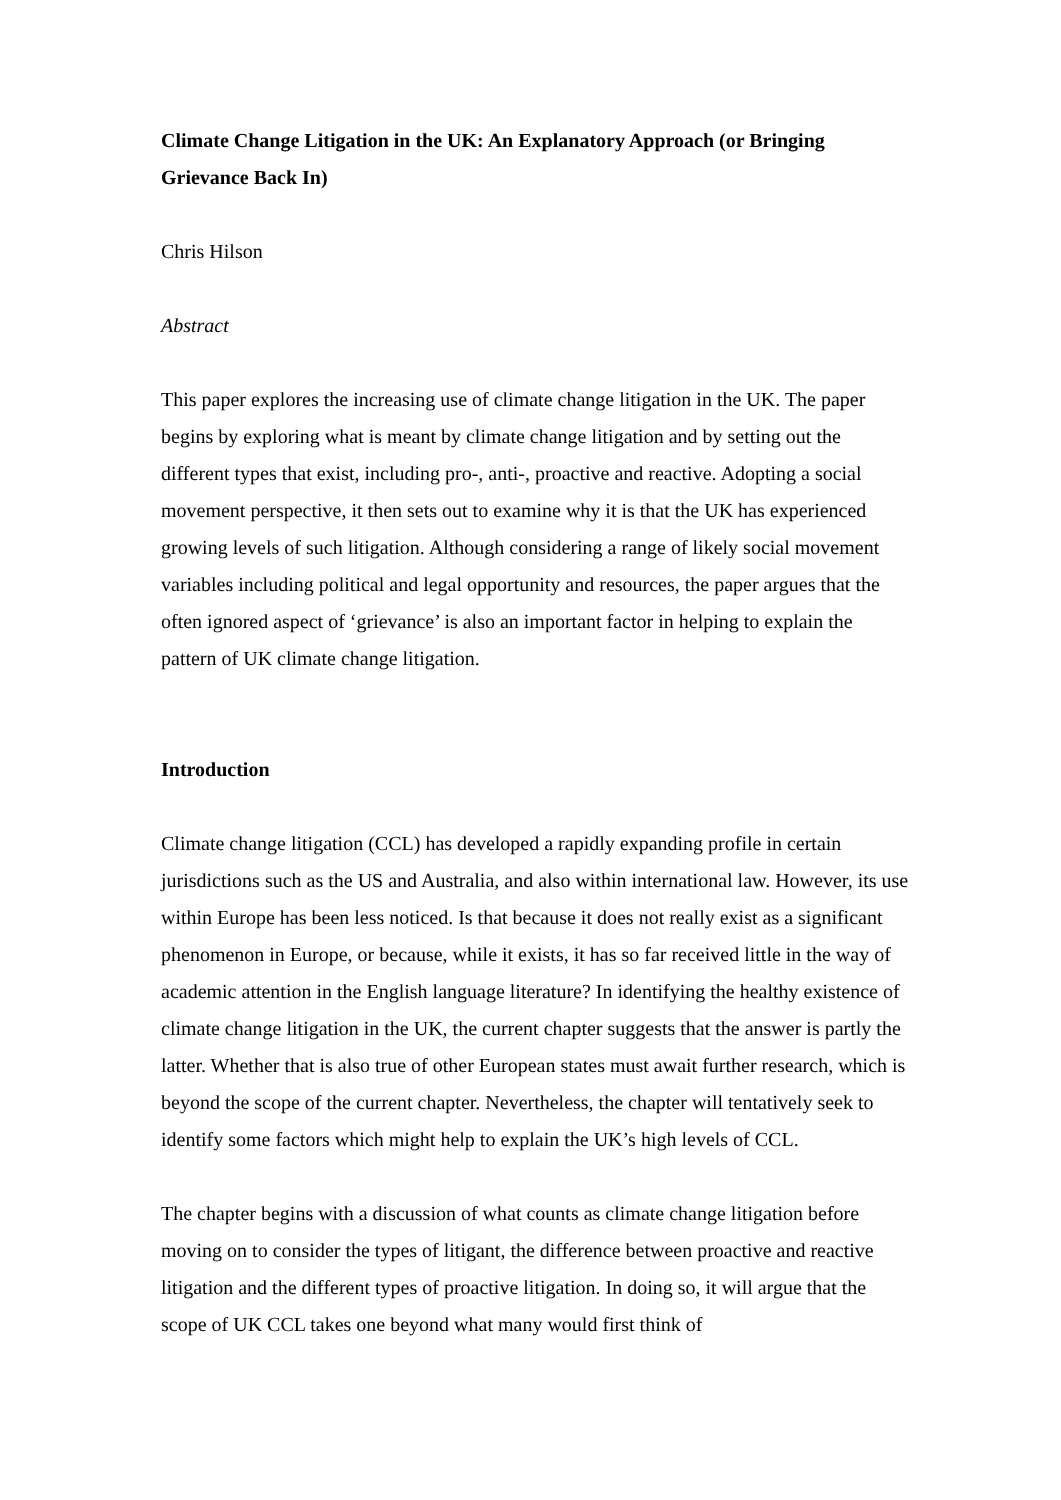Climate Change Litigation in the UK: An Explanatory Approach (or Bringing Grievance Back In)
Chris Hilson
Abstract
This paper explores the increasing use of climate change litigation in the UK. The paper begins by exploring what is meant by climate change litigation and by setting out the different types that exist, including pro-, anti-, proactive and reactive. Adopting a social movement perspective, it then sets out to examine why it is that the UK has experienced growing levels of such litigation. Although considering a range of likely social movement variables including political and legal opportunity and resources, the paper argues that the often ignored aspect of ‘grievance’ is also an important factor in helping to explain the pattern of UK climate change litigation.
Introduction
Climate change litigation (CCL) has developed a rapidly expanding profile in certain jurisdictions such as the US and Australia, and also within international law. However, its use within Europe has been less noticed. Is that because it does not really exist as a significant phenomenon in Europe, or because, while it exists, it has so far received little in the way of academic attention in the English language literature? In identifying the healthy existence of climate change litigation in the UK, the current chapter suggests that the answer is partly the latter. Whether that is also true of other European states must await further research, which is beyond the scope of the current chapter. Nevertheless, the chapter will tentatively seek to identify some factors which might help to explain the UK’s high levels of CCL.
The chapter begins with a discussion of what counts as climate change litigation before moving on to consider the types of litigant, the difference between proactive and reactive litigation and the different types of proactive litigation. In doing so, it will argue that the scope of UK CCL takes one beyond what many would first think of